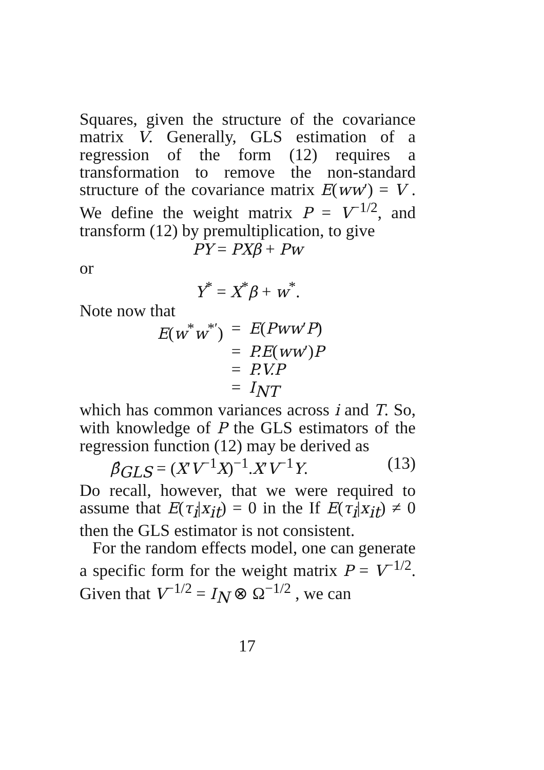Squares, given the structure of the covariance matrix V. Generally, GLS estimation of a regression of the form (12) requires a transformation to remove the non-standard structure of the covariance matrix E(ww′) = V . We define the weight matrix P = V<sup>−1/2</sup>, and transform (12) by premultiplication, to give
PY = PXβ + Pw
or
Y<sup>*</sup> = X<sup>*</sup>β + w<sup>*</sup>.
Note now that
E(w<sup>*</sup>w<sup>*′</sup>) = E(Pww′P)
= P.E(ww′)P
= P.V.P
= I<sub>NT</sub>
which has common variances across i and T. So, with knowledge of P the GLS estimators of the regression function (12) may be derived as
β̂<sub>GLS</sub> = (X′V<sup>−1</sup>X)<sup>−1</sup>.X′V<sup>−1</sup>Y. (13)
Do recall, however, that we were required to assume that E(τ<sub>i</sub>|x<sub>it</sub>) = 0 in the If E(τ<sub>i</sub>|x<sub>it</sub>) ≠ 0 then the GLS estimator is not consistent.
For the random effects model, one can generate a specific form for the weight matrix P = V<sup>−1/2</sup>. Given that V<sup>−1/2</sup> = I<sub>N</sub> ⊗ Ω<sup>−1/2</sup> , we can
17